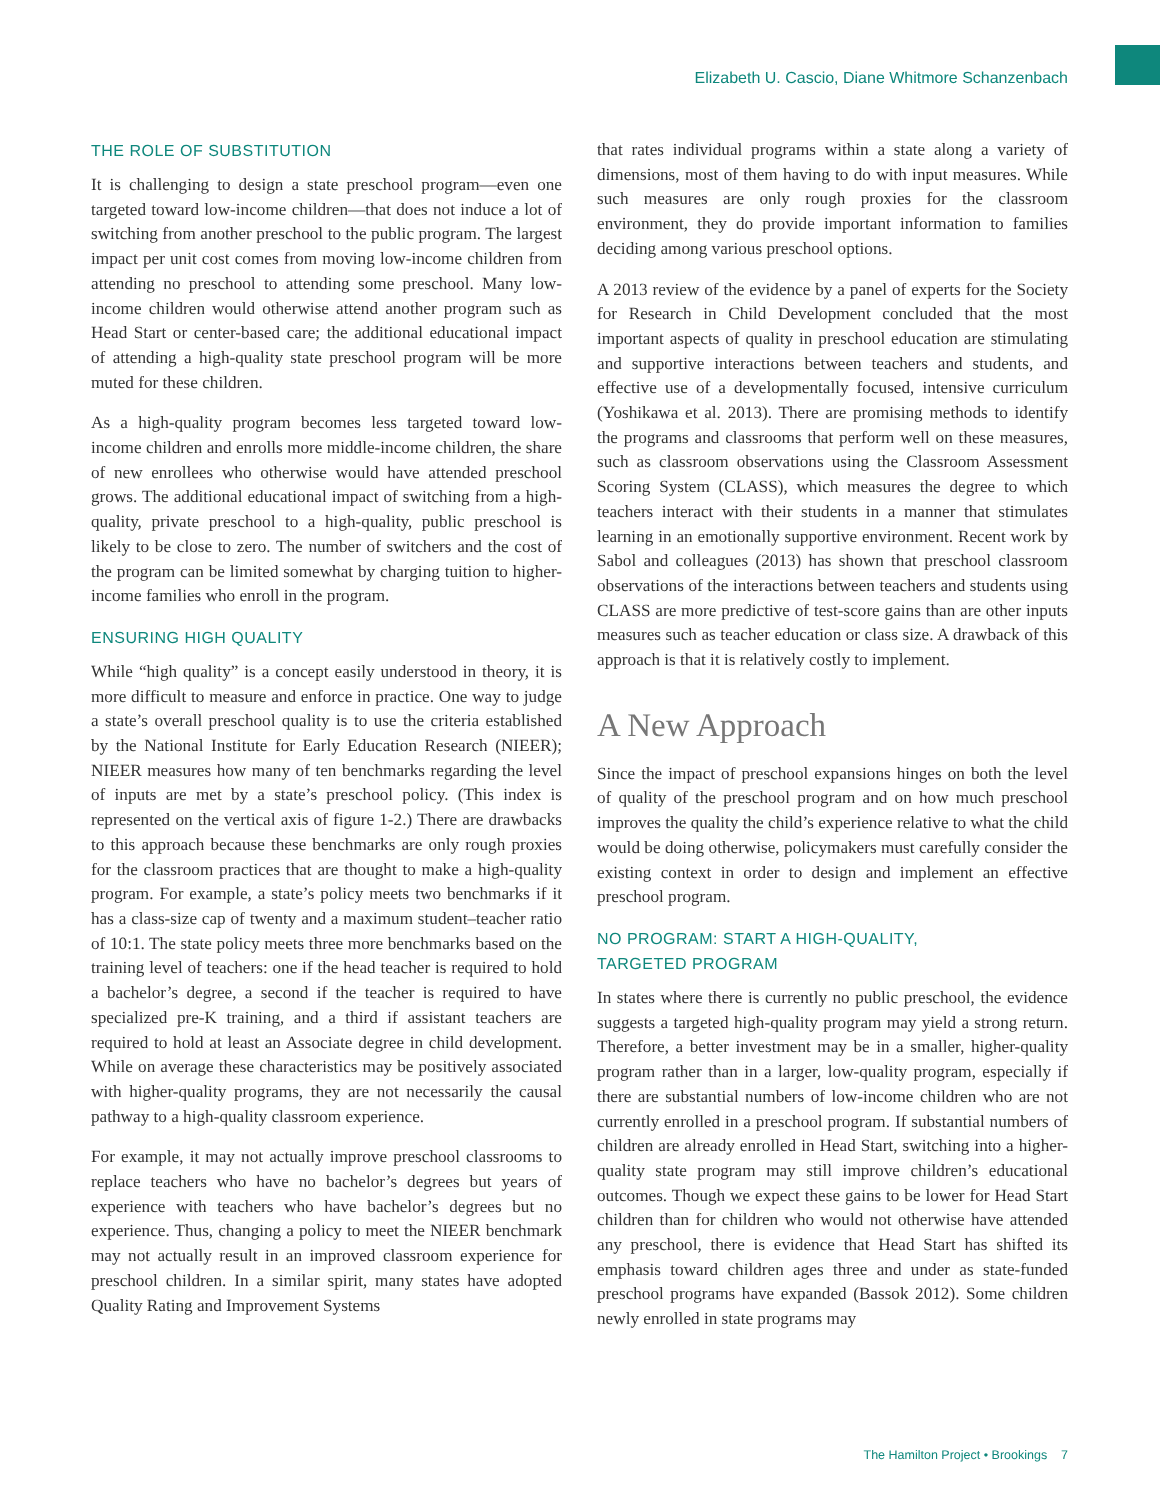Elizabeth U. Cascio, Diane Whitmore Schanzenbach
THE ROLE OF SUBSTITUTION
It is challenging to design a state preschool program—even one targeted toward low-income children—that does not induce a lot of switching from another preschool to the public program. The largest impact per unit cost comes from moving low-income children from attending no preschool to attending some preschool. Many low-income children would otherwise attend another program such as Head Start or center-based care; the additional educational impact of attending a high-quality state preschool program will be more muted for these children.
As a high-quality program becomes less targeted toward low-income children and enrolls more middle-income children, the share of new enrollees who otherwise would have attended preschool grows. The additional educational impact of switching from a high-quality, private preschool to a high-quality, public preschool is likely to be close to zero. The number of switchers and the cost of the program can be limited somewhat by charging tuition to higher-income families who enroll in the program.
ENSURING HIGH QUALITY
While “high quality” is a concept easily understood in theory, it is more difficult to measure and enforce in practice. One way to judge a state’s overall preschool quality is to use the criteria established by the National Institute for Early Education Research (NIEER); NIEER measures how many of ten benchmarks regarding the level of inputs are met by a state’s preschool policy. (This index is represented on the vertical axis of figure 1-2.) There are drawbacks to this approach because these benchmarks are only rough proxies for the classroom practices that are thought to make a high-quality program. For example, a state’s policy meets two benchmarks if it has a class-size cap of twenty and a maximum student–teacher ratio of 10:1. The state policy meets three more benchmarks based on the training level of teachers: one if the head teacher is required to hold a bachelor’s degree, a second if the teacher is required to have specialized pre-K training, and a third if assistant teachers are required to hold at least an Associate degree in child development. While on average these characteristics may be positively associated with higher-quality programs, they are not necessarily the causal pathway to a high-quality classroom experience.
For example, it may not actually improve preschool classrooms to replace teachers who have no bachelor’s degrees but years of experience with teachers who have bachelor’s degrees but no experience. Thus, changing a policy to meet the NIEER benchmark may not actually result in an improved classroom experience for preschool children. In a similar spirit, many states have adopted Quality Rating and Improvement Systems
that rates individual programs within a state along a variety of dimensions, most of them having to do with input measures. While such measures are only rough proxies for the classroom environment, they do provide important information to families deciding among various preschool options.
A 2013 review of the evidence by a panel of experts for the Society for Research in Child Development concluded that the most important aspects of quality in preschool education are stimulating and supportive interactions between teachers and students, and effective use of a developmentally focused, intensive curriculum (Yoshikawa et al. 2013). There are promising methods to identify the programs and classrooms that perform well on these measures, such as classroom observations using the Classroom Assessment Scoring System (CLASS), which measures the degree to which teachers interact with their students in a manner that stimulates learning in an emotionally supportive environment. Recent work by Sabol and colleagues (2013) has shown that preschool classroom observations of the interactions between teachers and students using CLASS are more predictive of test-score gains than are other inputs measures such as teacher education or class size. A drawback of this approach is that it is relatively costly to implement.
A New Approach
Since the impact of preschool expansions hinges on both the level of quality of the preschool program and on how much preschool improves the quality the child’s experience relative to what the child would be doing otherwise, policymakers must carefully consider the existing context in order to design and implement an effective preschool program.
NO PROGRAM: START A HIGH-QUALITY,
TARGETED PROGRAM
In states where there is currently no public preschool, the evidence suggests a targeted high-quality program may yield a strong return. Therefore, a better investment may be in a smaller, higher-quality program rather than in a larger, low-quality program, especially if there are substantial numbers of low-income children who are not currently enrolled in a preschool program. If substantial numbers of children are already enrolled in Head Start, switching into a higher-quality state program may still improve children’s educational outcomes. Though we expect these gains to be lower for Head Start children than for children who would not otherwise have attended any preschool, there is evidence that Head Start has shifted its emphasis toward children ages three and under as state-funded preschool programs have expanded (Bassok 2012). Some children newly enrolled in state programs may
The Hamilton Project • Brookings 7